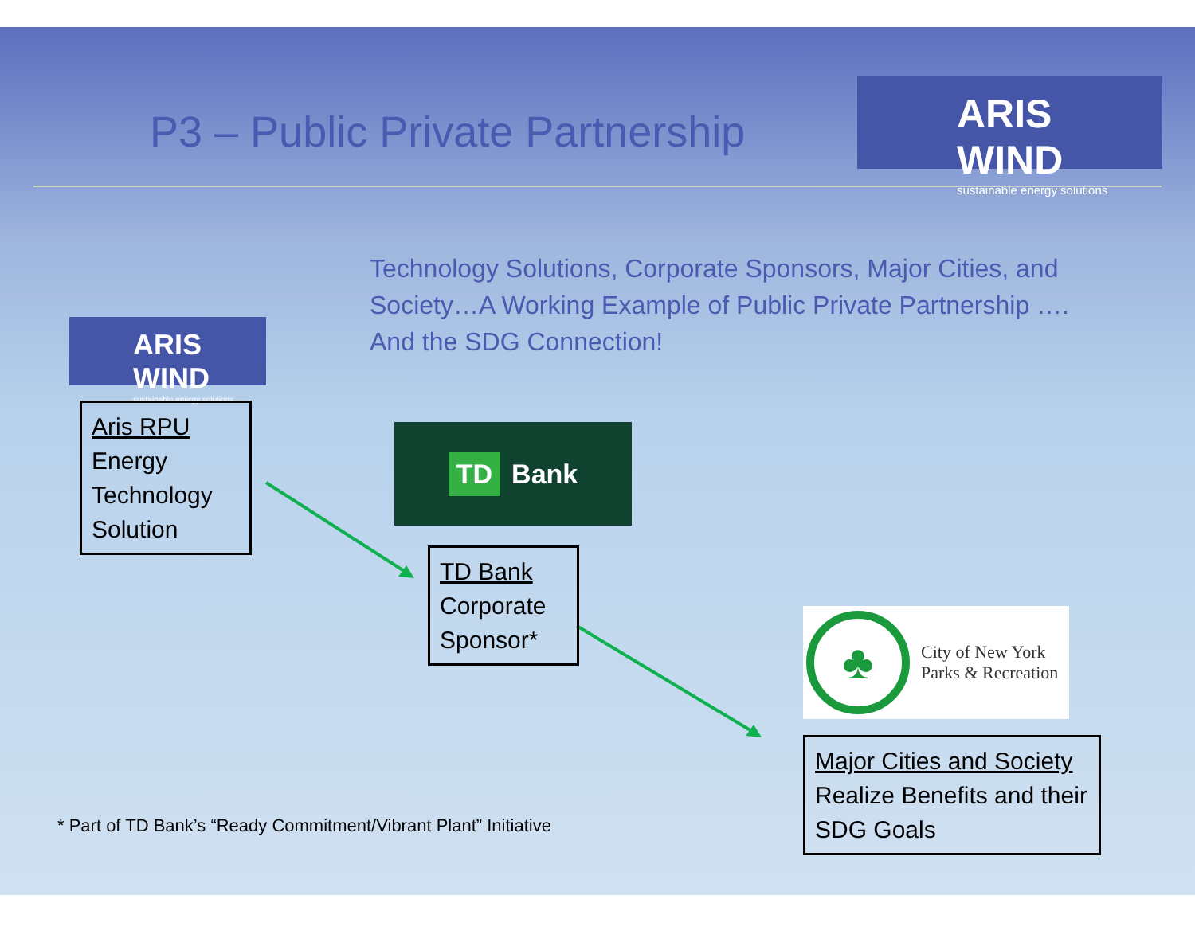P3 – Public Private Partnership
ARIS WIND
sustainable energy solutions
Technology Solutions, Corporate Sponsors, Major Cities, and Society…A Working Example of Public Private Partnership …. And the SDG Connection!
ARIS WIND
sustainable energy solutions
Aris RPU
Energy Technology Solution
TD Bank
TD Bank
Corporate Sponsor*
♣
City of New York
Parks & Recreation
Major Cities and Society
Realize Benefits and their SDG Goals
* Part of TD Bank’s “Ready Commitment/Vibrant Plant” Initiative